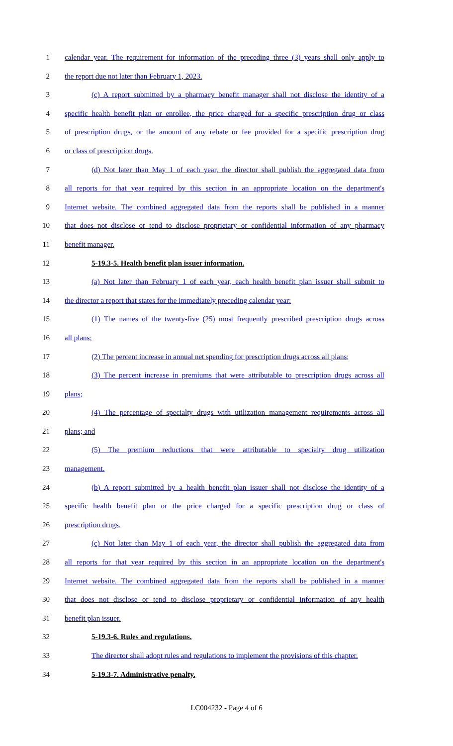1 calendar year. The requirement for information of the preceding three (3) years shall only apply to
2 the report due not later than February 1, 2023.
3 (c) A report submitted by a pharmacy benefit manager shall not disclose the identity of a
4 specific health benefit plan or enrollee, the price charged for a specific prescription drug or class
5 of prescription drugs, or the amount of any rebate or fee provided for a specific prescription drug
6 or class of prescription drugs.
7 (d) Not later than May 1 of each year, the director shall publish the aggregated data from
8 all reports for that year required by this section in an appropriate location on the department's
9 Internet website. The combined aggregated data from the reports shall be published in a manner
10 that does not disclose or tend to disclose proprietary or confidential information of any pharmacy
11 benefit manager.
12 5-19.3-5. Health benefit plan issuer information.
13 (a) Not later than February 1 of each year, each health benefit plan issuer shall submit to
14 the director a report that states for the immediately preceding calendar year:
15 (1) The names of the twenty-five (25) most frequently prescribed prescription drugs across
16 all plans;
17 (2) The percent increase in annual net spending for prescription drugs across all plans;
18 (3) The percent increase in premiums that were attributable to prescription drugs across all
19 plans;
20 (4) The percentage of specialty drugs with utilization management requirements across all
21 plans; and
22 (5) The premium reductions that were attributable to specialty drug utilization
23 management.
24 (b) A report submitted by a health benefit plan issuer shall not disclose the identity of a
25 specific health benefit plan or the price charged for a specific prescription drug or class of
26 prescription drugs.
27 (c) Not later than May 1 of each year, the director shall publish the aggregated data from
28 all reports for that year required by this section in an appropriate location on the department's
29 Internet website. The combined aggregated data from the reports shall be published in a manner
30 that does not disclose or tend to disclose proprietary or confidential information of any health
31 benefit plan issuer.
32 5-19.3-6. Rules and regulations.
33 The director shall adopt rules and regulations to implement the provisions of this chapter.
34 5-19.3-7. Administrative penalty.
LC004232 - Page 4 of 6